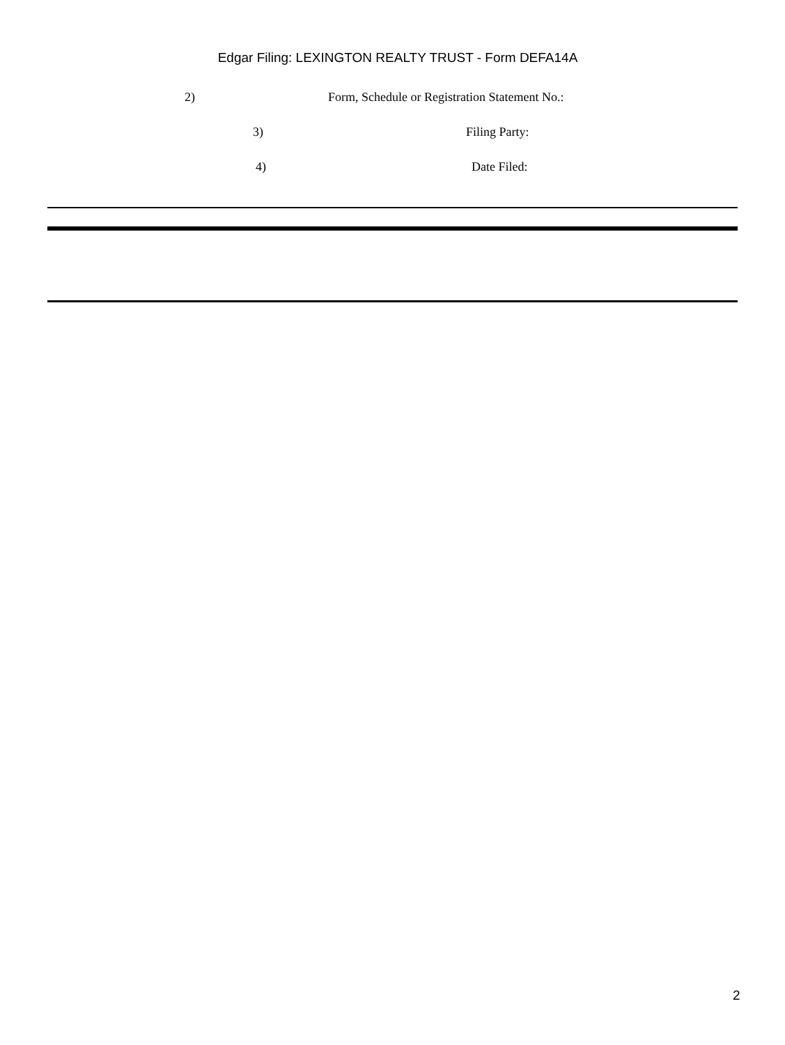Edgar Filing: LEXINGTON REALTY TRUST - Form DEFA14A
2) Form, Schedule or Registration Statement No.:
3) Filing Party:
4) Date Filed:
2